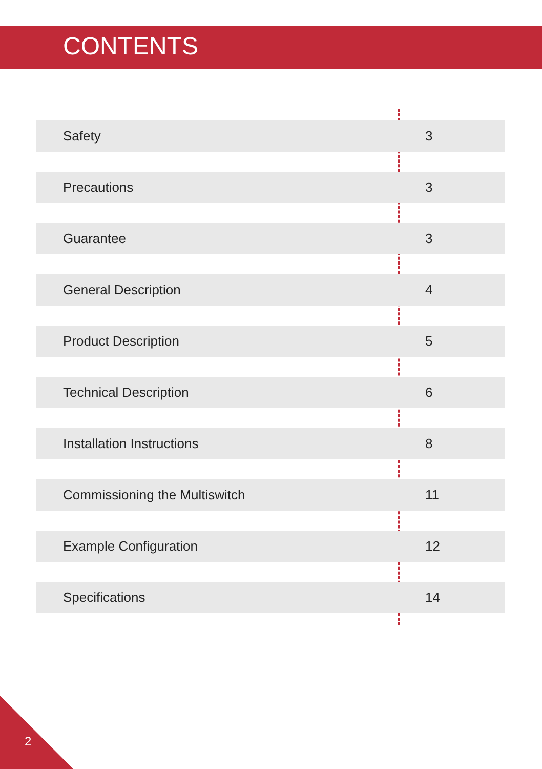CONTENTS
| Safety | 3 |
| Precautions | 3 |
| Guarantee | 3 |
| General Description | 4 |
| Product Description | 5 |
| Technical Description | 6 |
| Installation Instructions | 8 |
| Commissioning the Multiswitch | 11 |
| Example Configuration | 12 |
| Specifications | 14 |
2